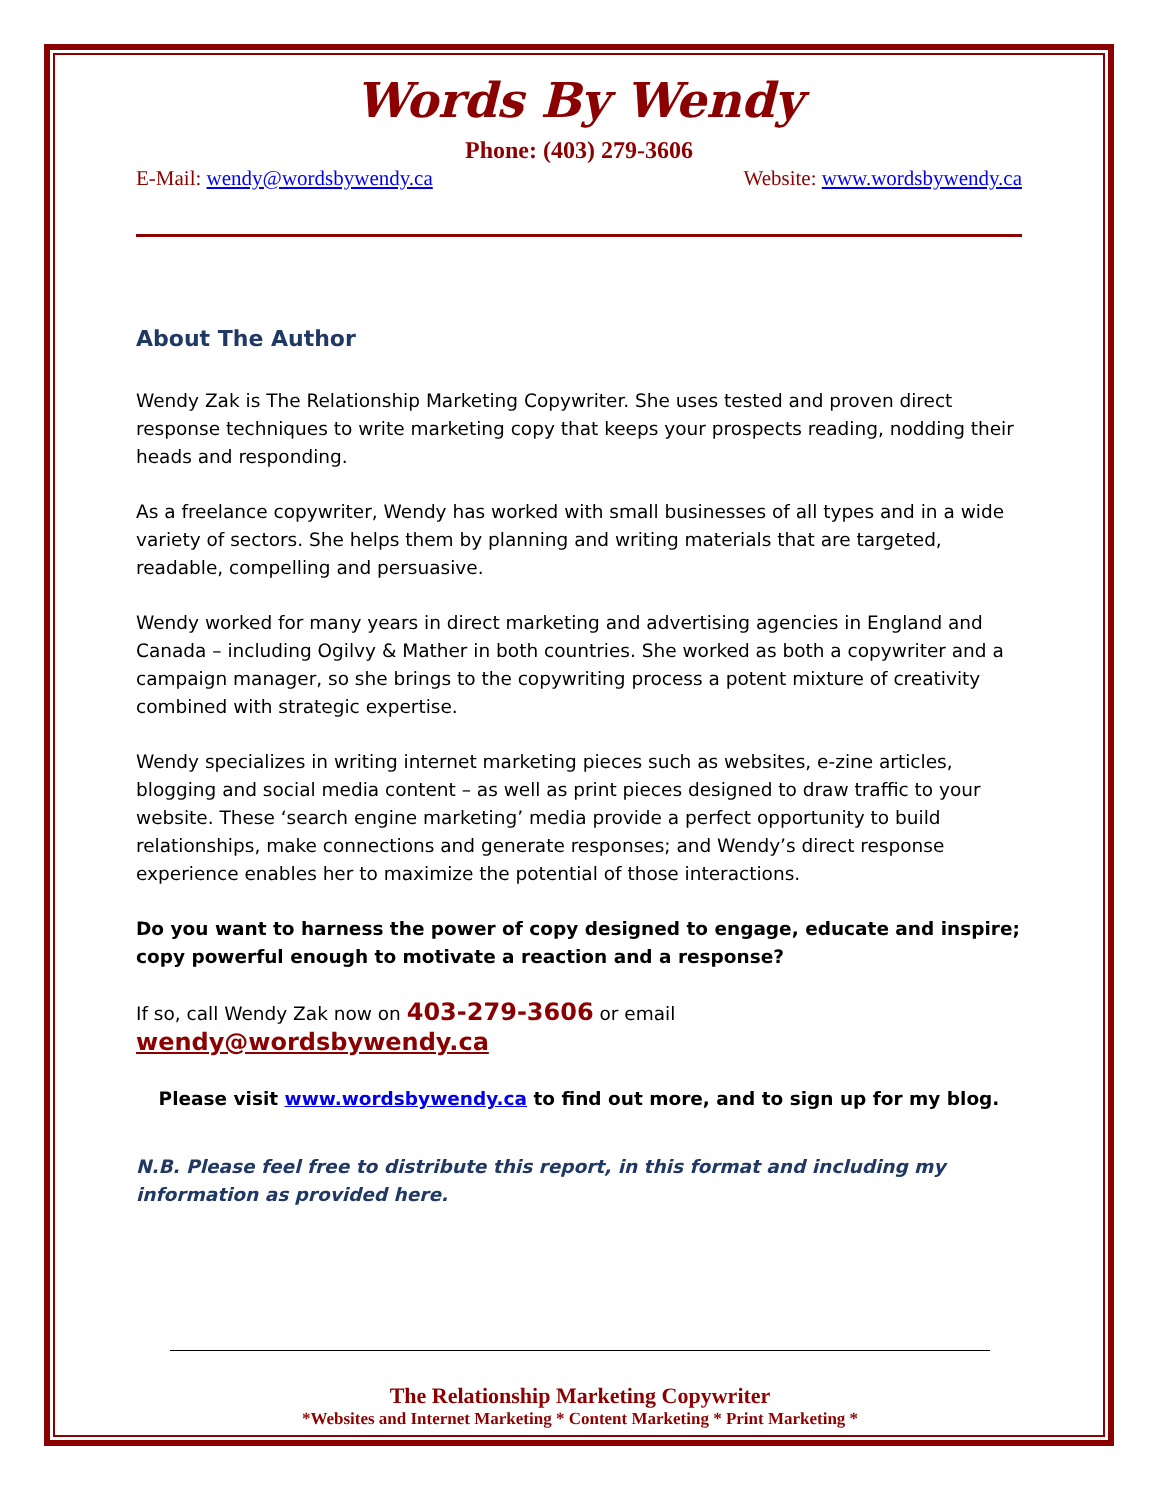Words By Wendy
Phone: (403) 279-3606
E-Mail: wendy@wordsbywendy.ca Website: www.wordsbywendy.ca
About The Author
Wendy Zak is The Relationship Marketing Copywriter. She uses tested and proven direct response techniques to write marketing copy that keeps your prospects reading, nodding their heads and responding.
As a freelance copywriter, Wendy has worked with small businesses of all types and in a wide variety of sectors. She helps them by planning and writing materials that are targeted, readable, compelling and persuasive.
Wendy worked for many years in direct marketing and advertising agencies in England and Canada – including Ogilvy & Mather in both countries. She worked as both a copywriter and a campaign manager, so she brings to the copywriting process a potent mixture of creativity combined with strategic expertise.
Wendy specializes in writing internet marketing pieces such as websites, e-zine articles, blogging and social media content – as well as print pieces designed to draw traffic to your website. These ‘search engine marketing’ media provide a perfect opportunity to build relationships, make connections and generate responses; and Wendy’s direct response experience enables her to maximize the potential of those interactions.
Do you want to harness the power of copy designed to engage, educate and inspire; copy powerful enough to motivate a reaction and a response?
If so, call Wendy Zak now on 403-279-3606 or email wendy@wordsbywendy.ca
Please visit www.wordsbywendy.ca to find out more, and to sign up for my blog.
N.B. Please feel free to distribute this report, in this format and including my information as provided here.
The Relationship Marketing Copywriter
*Websites and Internet Marketing * Content Marketing * Print Marketing *